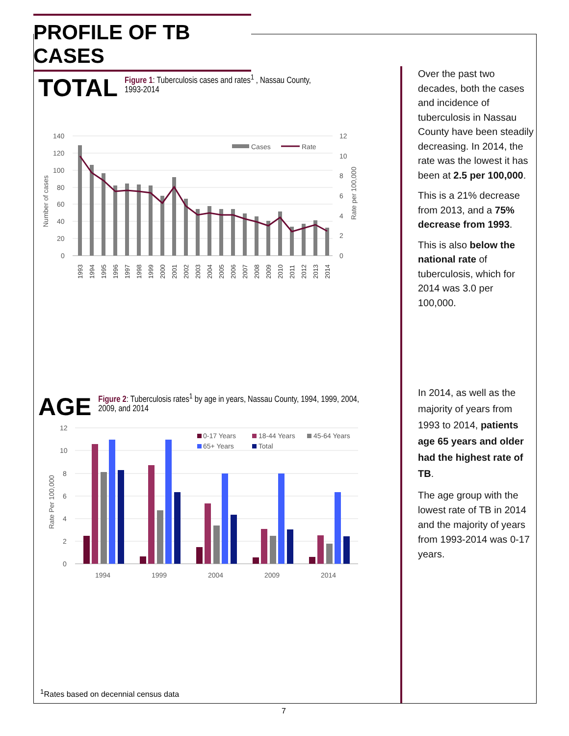PROFILE OF TB CASES
TOTAL Figure 1: Tuberculosis cases and rates<sup>1</sup> , Nassau County, 1993-2014
140
120
100
80
60
40
20
0
12
10
8
6
4
2
0
Number of cases
Rate per 100,000
Cases
Rate
1993
1994
1995
1996
1997
1998
1999
2000
2001
2002
2003
2004
2005
2006
2007
2008
2009
2010
2011
2012
2013
2014
Over the past two decades, both the cases and incidence of tuberculosis in Nassau County have been steadily decreasing. In 2014, the rate was the lowest it has been at 2.5 per 100,000.
This is a 21% decrease from 2013, and a 75% decrease from 1993.
This is also below the national rate of tuberculosis, which for 2014 was 3.0 per 100,000.
AGE Figure 2: Tuberculosis rates<sup>1</sup> by age in years, Nassau County, 1994, 1999, 2004, 2009, and 2014
12
10
8
6
4
2
0
Rate Per 100,000
0-17 Years
18-44 Years
45-64 Years
65+ Years
Total
1994
1999
2004
2009
2014
In 2014, as well as the majority of years from 1993 to 2014, patients age 65 years and older had the highest rate of TB.
The age group with the lowest rate of TB in 2014 and the majority of years from 1993-2014 was 0-17 years.
<sup>1</sup> Rates based on decennial census data
7